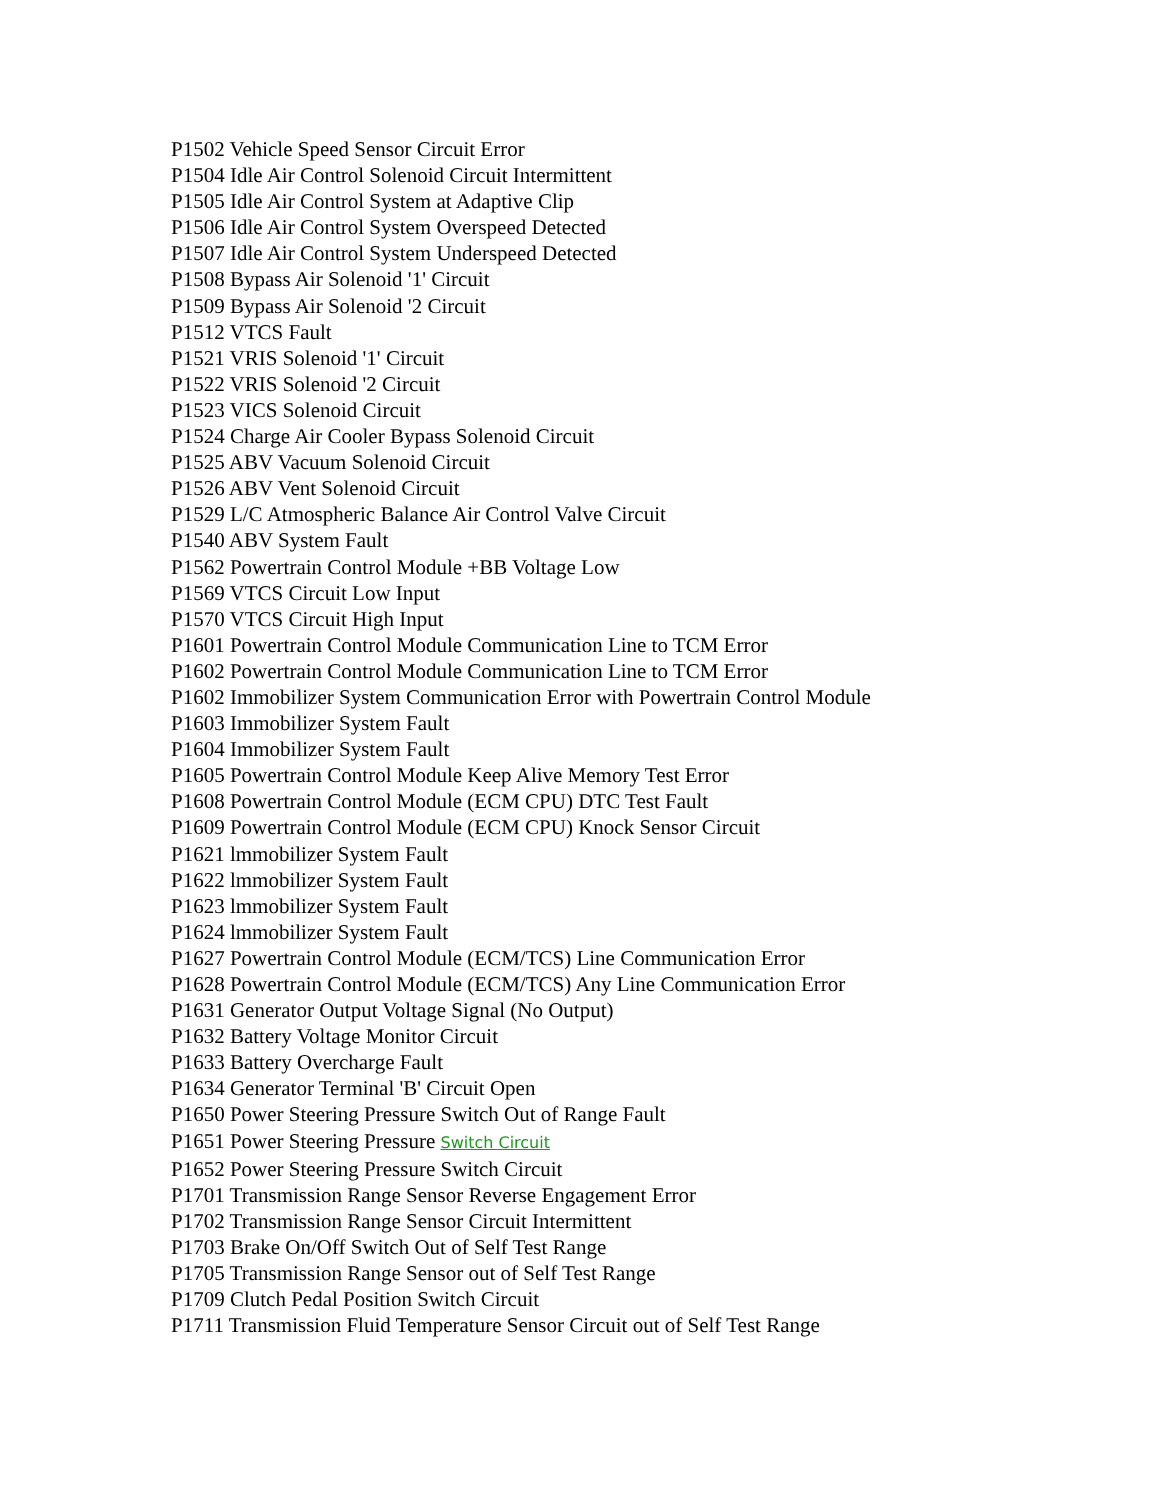P1502 Vehicle Speed Sensor Circuit Error
P1504 Idle Air Control Solenoid Circuit Intermittent
P1505 Idle Air Control System at Adaptive Clip
P1506 Idle Air Control System Overspeed Detected
P1507 Idle Air Control System Underspeed Detected
P1508 Bypass Air Solenoid '1' Circuit
P1509 Bypass Air Solenoid '2 Circuit
P1512 VTCS Fault
P1521 VRIS Solenoid '1' Circuit
P1522 VRIS Solenoid '2 Circuit
P1523 VICS Solenoid Circuit
P1524 Charge Air Cooler Bypass Solenoid Circuit
P1525 ABV Vacuum Solenoid Circuit
P1526 ABV Vent Solenoid Circuit
P1529 L/C Atmospheric Balance Air Control Valve Circuit
P1540 ABV System Fault
P1562 Powertrain Control Module +BB Voltage Low
P1569 VTCS Circuit Low Input
P1570 VTCS Circuit High Input
P1601 Powertrain Control Module Communication Line to TCM Error
P1602 Powertrain Control Module Communication Line to TCM Error
P1602 Immobilizer System Communication Error with Powertrain Control Module
P1603 Immobilizer System Fault
P1604 Immobilizer System Fault
P1605 Powertrain Control Module Keep Alive Memory Test Error
P1608 Powertrain Control Module (ECM CPU) DTC Test Fault
P1609 Powertrain Control Module (ECM CPU) Knock Sensor Circuit
P1621 lmmobilizer System Fault
P1622 lmmobilizer System Fault
P1623 lmmobilizer System Fault
P1624 lmmobilizer System Fault
P1627 Powertrain Control Module (ECM/TCS) Line Communication Error
P1628 Powertrain Control Module (ECM/TCS) Any Line Communication Error
P1631 Generator Output Voltage Signal (No Output)
P1632 Battery Voltage Monitor Circuit
P1633 Battery Overcharge Fault
P1634 Generator Terminal 'B' Circuit Open
P1650 Power Steering Pressure Switch Out of Range Fault
P1651 Power Steering Pressure Switch Circuit
P1652 Power Steering Pressure Switch Circuit
P1701 Transmission Range Sensor Reverse Engagement Error
P1702 Transmission Range Sensor Circuit Intermittent
P1703 Brake On/Off Switch Out of Self Test Range
P1705 Transmission Range Sensor out of Self Test Range
P1709 Clutch Pedal Position Switch Circuit
P1711 Transmission Fluid Temperature Sensor Circuit out of Self Test Range